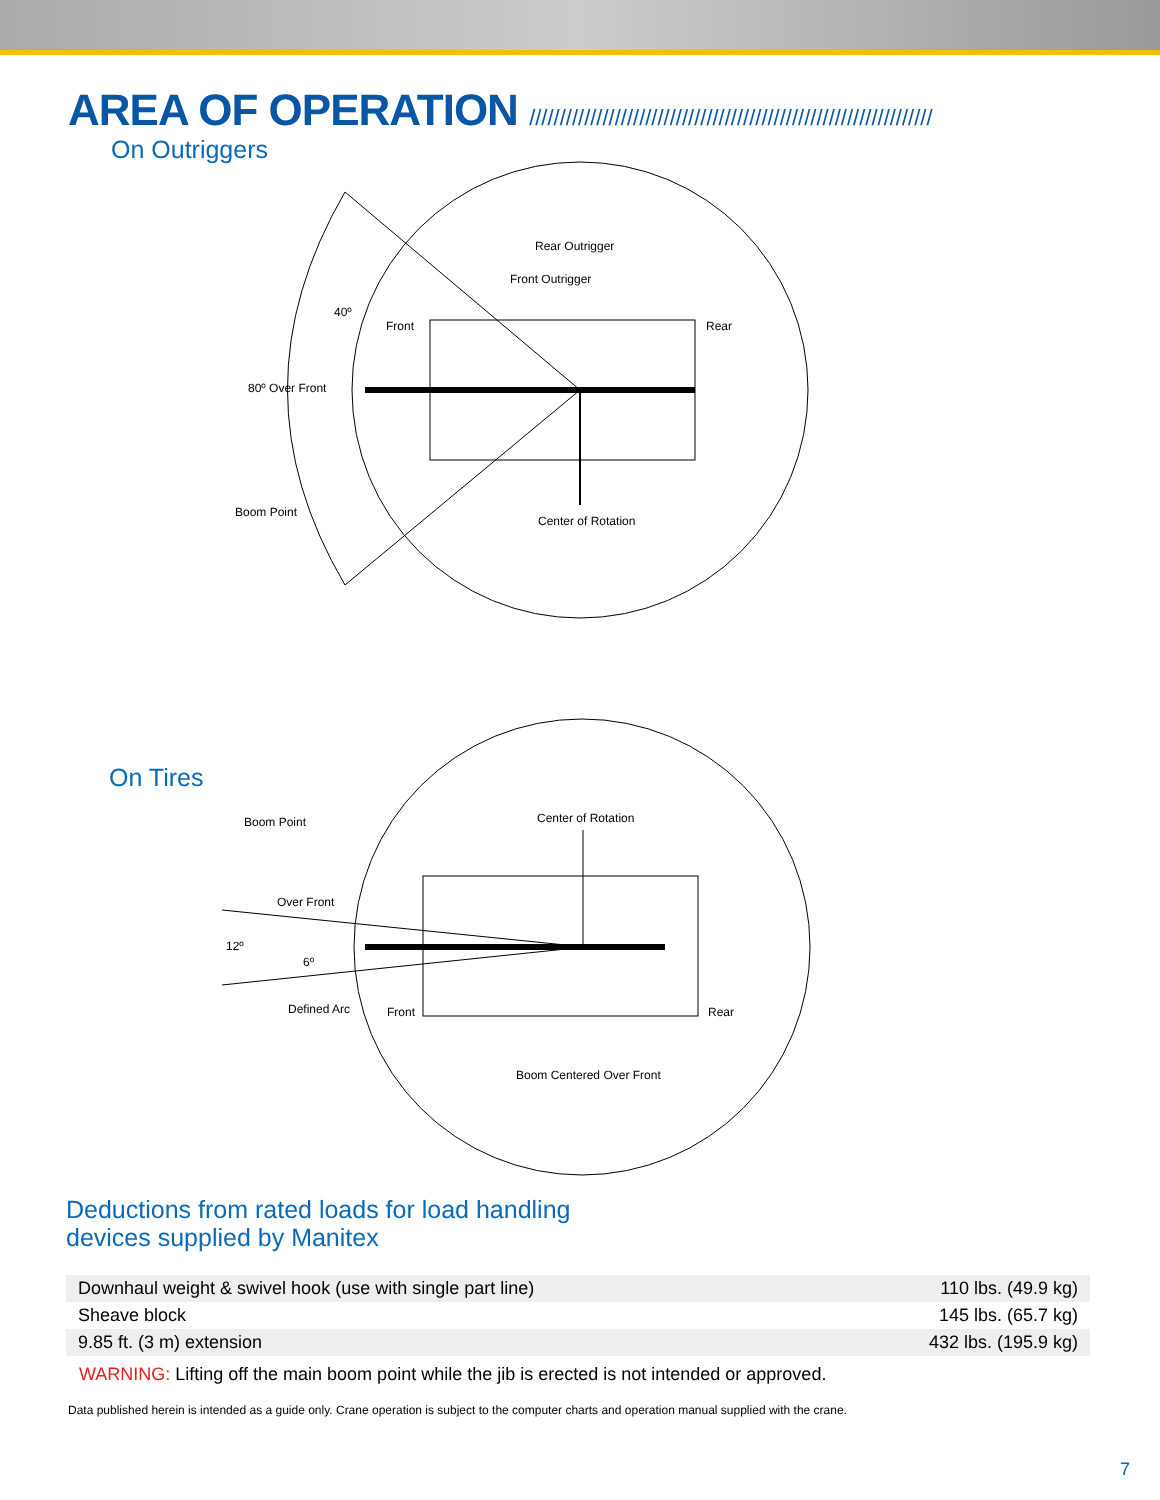AREA OF OPERATION //////////////////////////////////////////////////////////////////
On Outriggers
Rear Outrigger
Front Outrigger
Front
Rear
40º
80º Over Front
Boom Point
Center of Rotation
On Tires
Boom Point
Center of Rotation
Over Front
12º
6º
Defined Arc
Front
Rear
Boom Centered Over Front
Deductions from rated loads for load handling
devices supplied by Manitex
| Downhaul weight & swivel hook (use with single part line) | 110 lbs. (49.9 kg) |
| Sheave block | 145 lbs. (65.7 kg) |
| 9.85 ft. (3 m) extension | 432 lbs. (195.9 kg) |
WARNING: Lifting off the main boom point while the jib is erected is not intended or approved.
Data published herein is intended as a guide only. Crane operation is subject to the computer charts and operation manual supplied with the crane.
7